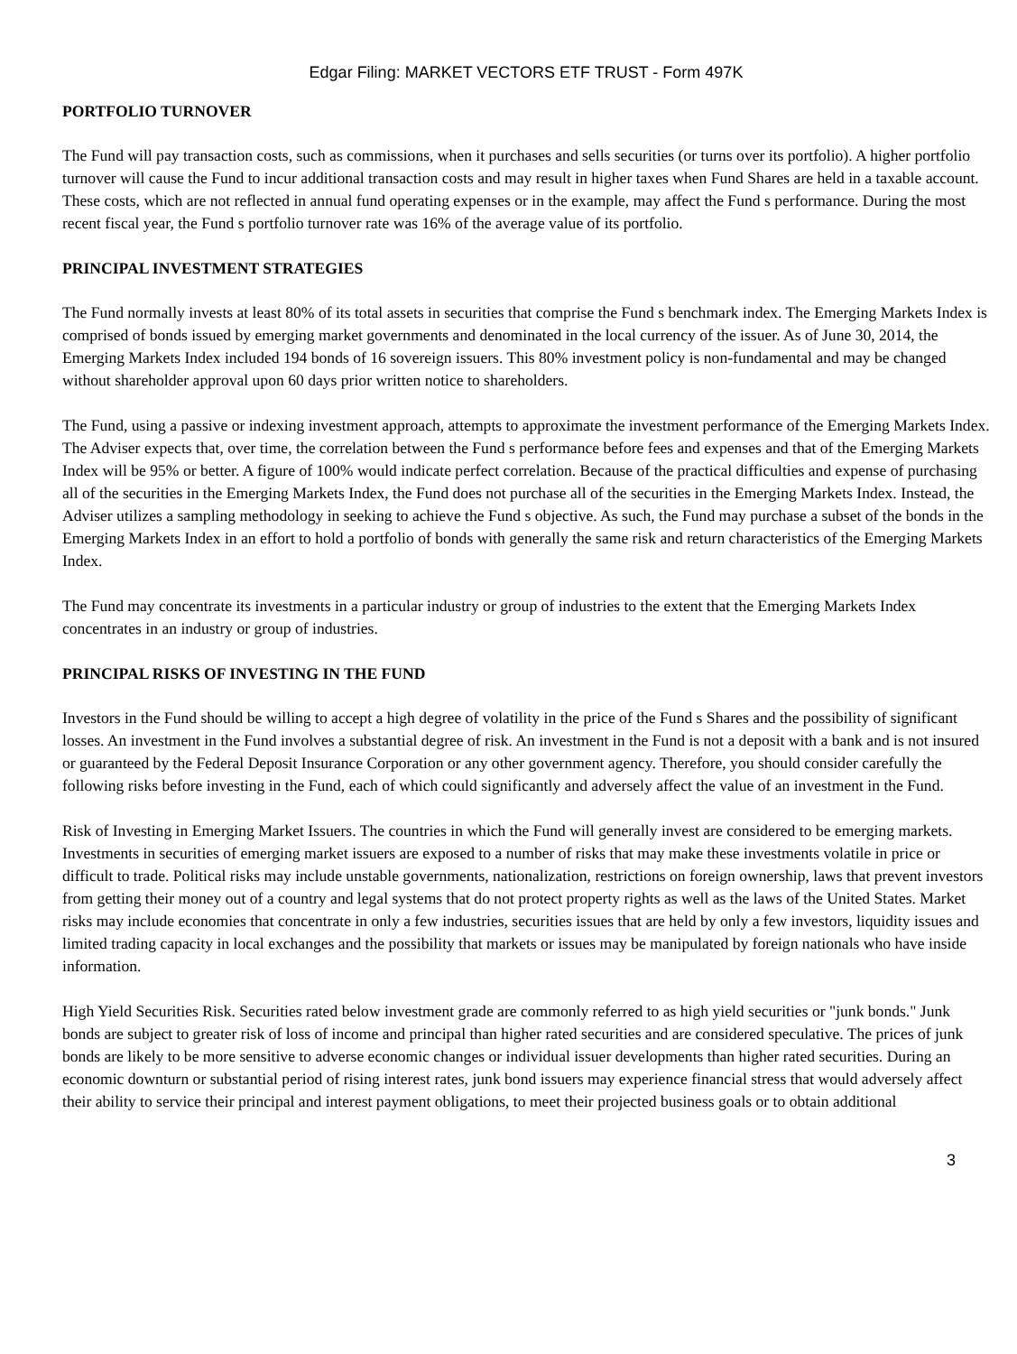Edgar Filing: MARKET VECTORS ETF TRUST - Form 497K
PORTFOLIO TURNOVER
The Fund will pay transaction costs, such as commissions, when it purchases and sells securities (or turns over its portfolio). A higher portfolio turnover will cause the Fund to incur additional transaction costs and may result in higher taxes when Fund Shares are held in a taxable account. These costs, which are not reflected in annual fund operating expenses or in the example, may affect the Fund s performance. During the most recent fiscal year, the Fund s portfolio turnover rate was 16% of the average value of its portfolio.
PRINCIPAL INVESTMENT STRATEGIES
The Fund normally invests at least 80% of its total assets in securities that comprise the Fund s benchmark index. The Emerging Markets Index is comprised of bonds issued by emerging market governments and denominated in the local currency of the issuer. As of June 30, 2014, the Emerging Markets Index included 194 bonds of 16 sovereign issuers. This 80% investment policy is non-fundamental and may be changed without shareholder approval upon 60 days prior written notice to shareholders.
The Fund, using a passive or indexing investment approach, attempts to approximate the investment performance of the Emerging Markets Index. The Adviser expects that, over time, the correlation between the Fund s performance before fees and expenses and that of the Emerging Markets Index will be 95% or better. A figure of 100% would indicate perfect correlation. Because of the practical difficulties and expense of purchasing all of the securities in the Emerging Markets Index, the Fund does not purchase all of the securities in the Emerging Markets Index. Instead, the Adviser utilizes a sampling methodology in seeking to achieve the Fund s objective. As such, the Fund may purchase a subset of the bonds in the Emerging Markets Index in an effort to hold a portfolio of bonds with generally the same risk and return characteristics of the Emerging Markets Index.
The Fund may concentrate its investments in a particular industry or group of industries to the extent that the Emerging Markets Index concentrates in an industry or group of industries.
PRINCIPAL RISKS OF INVESTING IN THE FUND
Investors in the Fund should be willing to accept a high degree of volatility in the price of the Fund s Shares and the possibility of significant losses. An investment in the Fund involves a substantial degree of risk. An investment in the Fund is not a deposit with a bank and is not insured or guaranteed by the Federal Deposit Insurance Corporation or any other government agency. Therefore, you should consider carefully the following risks before investing in the Fund, each of which could significantly and adversely affect the value of an investment in the Fund.
Risk of Investing in Emerging Market Issuers. The countries in which the Fund will generally invest are considered to be emerging markets. Investments in securities of emerging market issuers are exposed to a number of risks that may make these investments volatile in price or difficult to trade. Political risks may include unstable governments, nationalization, restrictions on foreign ownership, laws that prevent investors from getting their money out of a country and legal systems that do not protect property rights as well as the laws of the United States. Market risks may include economies that concentrate in only a few industries, securities issues that are held by only a few investors, liquidity issues and limited trading capacity in local exchanges and the possibility that markets or issues may be manipulated by foreign nationals who have inside information.
High Yield Securities Risk. Securities rated below investment grade are commonly referred to as high yield securities or "junk bonds." Junk bonds are subject to greater risk of loss of income and principal than higher rated securities and are considered speculative. The prices of junk bonds are likely to be more sensitive to adverse economic changes or individual issuer developments than higher rated securities. During an economic downturn or substantial period of rising interest rates, junk bond issuers may experience financial stress that would adversely affect their ability to service their principal and interest payment obligations, to meet their projected business goals or to obtain additional
3